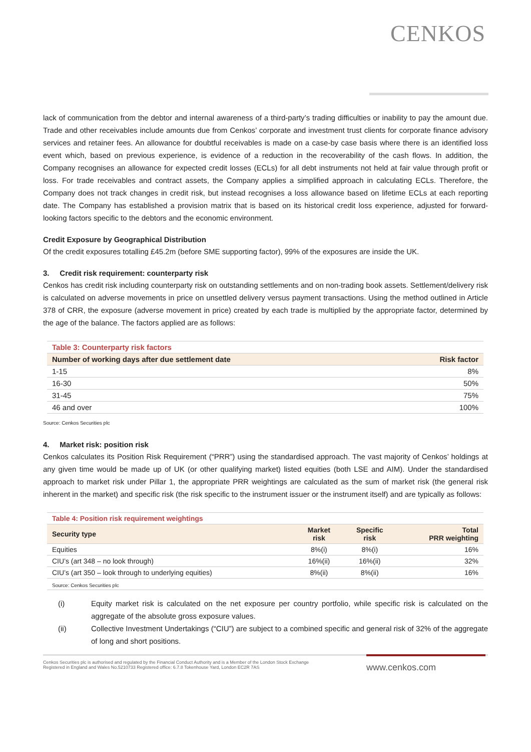CENKOS
lack of communication from the debtor and internal awareness of a third-party’s trading difficulties or inability to pay the amount due. Trade and other receivables include amounts due from Cenkos’ corporate and investment trust clients for corporate finance advisory services and retainer fees. An allowance for doubtful receivables is made on a case-by case basis where there is an identified loss event which, based on previous experience, is evidence of a reduction in the recoverability of the cash flows. In addition, the Company recognises an allowance for expected credit losses (ECLs) for all debt instruments not held at fair value through profit or loss. For trade receivables and contract assets, the Company applies a simplified approach in calculating ECLs. Therefore, the Company does not track changes in credit risk, but instead recognises a loss allowance based on lifetime ECLs at each reporting date. The Company has established a provision matrix that is based on its historical credit loss experience, adjusted for forward-looking factors specific to the debtors and the economic environment.
Credit Exposure by Geographical Distribution
Of the credit exposures totalling £45.2m (before SME supporting factor), 99% of the exposures are inside the UK.
3. Credit risk requirement: counterparty risk
Cenkos has credit risk including counterparty risk on outstanding settlements and on non-trading book assets. Settlement/delivery risk is calculated on adverse movements in price on unsettled delivery versus payment transactions. Using the method outlined in Article 378 of CRR, the exposure (adverse movement in price) created by each trade is multiplied by the appropriate factor, determined by the age of the balance. The factors applied are as follows:
| Table 3: Counterparty risk factors | |
| Number of working days after due settlement date | Risk factor |
| 1-15 | 8% |
| 16-30 | 50% |
| 31-45 | 75% |
| 46 and over | 100% |
Source: Cenkos Securities plc
4. Market risk: position risk
Cenkos calculates its Position Risk Requirement (“PRR”) using the standardised approach. The vast majority of Cenkos’ holdings at any given time would be made up of UK (or other qualifying market) listed equities (both LSE and AIM). Under the standardised approach to market risk under Pillar 1, the appropriate PRR weightings are calculated as the sum of market risk (the general risk inherent in the market) and specific risk (the risk specific to the instrument issuer or the instrument itself) and are typically as follows:
| Table 4: Position risk requirement weightings | | | |
| Security type | Market risk | Specific risk | Total PRR weighting |
| Equities | 8%(i) | 8%(i) | 16% |
| CIU’s (art 348 – no look through) | 16%(ii) | 16%(ii) | 32% |
| CIU’s (art 350 – look through to underlying equities) | 8%(ii) | 8%(ii) | 16% |
| Source: Cenkos Securities plc | | | |
(i)
Equity market risk is calculated on the net exposure per country portfolio, while specific risk is calculated on the aggregate of the absolute gross exposure values.
(ii)
Collective Investment Undertakings (“CIU”) are subject to a combined specific and general risk of 32% of the aggregate of long and short positions.
Cenkos Securities plc is authorised and regulated by the Financial Conduct Authority and is a Member of the London Stock Exchange
Registered in England and Wales No.5210733 Registered office: 6.7.8 Tokenhouse Yard, London EC2R 7AS
www.cenkos.com